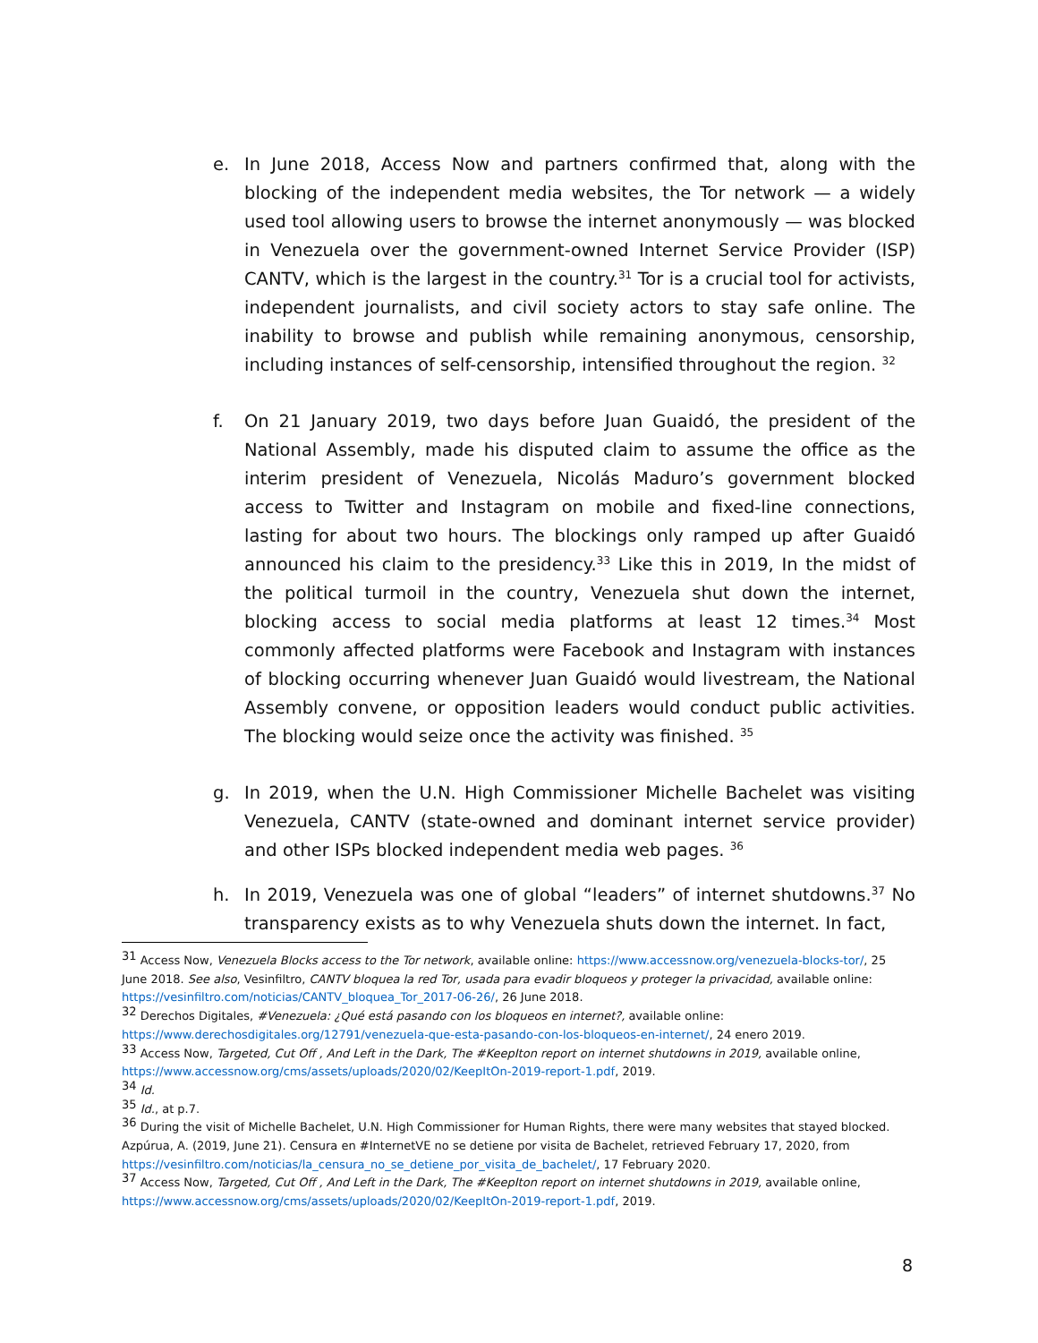e. In June 2018, Access Now and partners confirmed that, along with the blocking of the independent media websites, the Tor network — a widely used tool allowing users to browse the internet anonymously — was blocked in Venezuela over the government-owned Internet Service Provider (ISP) CANTV, which is the largest in the country.<sup>31</sup> Tor is a crucial tool for activists, independent journalists, and civil society actors to stay safe online. The inability to browse and publish while remaining anonymous, censorship, including instances of self-censorship, intensified throughout the region. <sup>32</sup>
f. On 21 January 2019, two days before Juan Guaidó, the president of the National Assembly, made his disputed claim to assume the office as the interim president of Venezuela, Nicolás Maduro’s government blocked access to Twitter and Instagram on mobile and fixed-line connections, lasting for about two hours. The blockings only ramped up after Guaidó announced his claim to the presidency.<sup>33</sup> Like this in 2019, In the midst of the political turmoil in the country, Venezuela shut down the internet, blocking access to social media platforms at least 12 times.<sup>34</sup> Most commonly affected platforms were Facebook and Instagram with instances of blocking occurring whenever Juan Guaidó would livestream, the National Assembly convene, or opposition leaders would conduct public activities. The blocking would seize once the activity was finished. <sup>35</sup>
g. In 2019, when the U.N. High Commissioner Michelle Bachelet was visiting Venezuela, CANTV (state-owned and dominant internet service provider) and other ISPs blocked independent media web pages. <sup>36</sup>
h. In 2019, Venezuela was one of global “leaders” of internet shutdowns.<sup>37</sup> No transparency exists as to why Venezuela shuts down the internet. In fact,
<sup>31</sup> Access Now, Venezuela Blocks access to the Tor network, available online: https://www.accessnow.org/venezuela-blocks-tor/, 25 June 2018. See also, Vesinfiltro, CANTV bloquea la red Tor, usada para evadir bloqueos y proteger la privacidad, available online: https://vesinfiltro.com/noticias/CANTV_bloquea_Tor_2017-06-26/, 26 June 2018.
<sup>32</sup> Derechos Digitales, #Venezuela: ¿Qué está pasando con los bloqueos en internet?, available online: https://www.derechosdigitales.org/12791/venezuela-que-esta-pasando-con-los-bloqueos-en-internet/, 24 enero 2019.
<sup>33</sup> Access Now, Targeted, Cut Off , And Left in the Dark, The #KeepIton report on internet shutdowns in 2019, available online, https://www.accessnow.org/cms/assets/uploads/2020/02/KeepItOn-2019-report-1.pdf, 2019.
<sup>34</sup> Id.
<sup>35</sup> Id., at p.7.
<sup>36</sup> During the visit of Michelle Bachelet, U.N. High Commissioner for Human Rights, there were many websites that stayed blocked. Azpúrua, A. (2019, June 21). Censura en #InternetVE no se detiene por visita de Bachelet, retrieved February 17, 2020, from https://vesinfiltro.com/noticias/la_censura_no_se_detiene_por_visita_de_bachelet/, 17 February 2020.
<sup>37</sup> Access Now, Targeted, Cut Off , And Left in the Dark, The #KeepIton report on internet shutdowns in 2019, available online, https://www.accessnow.org/cms/assets/uploads/2020/02/KeepItOn-2019-report-1.pdf, 2019.
8